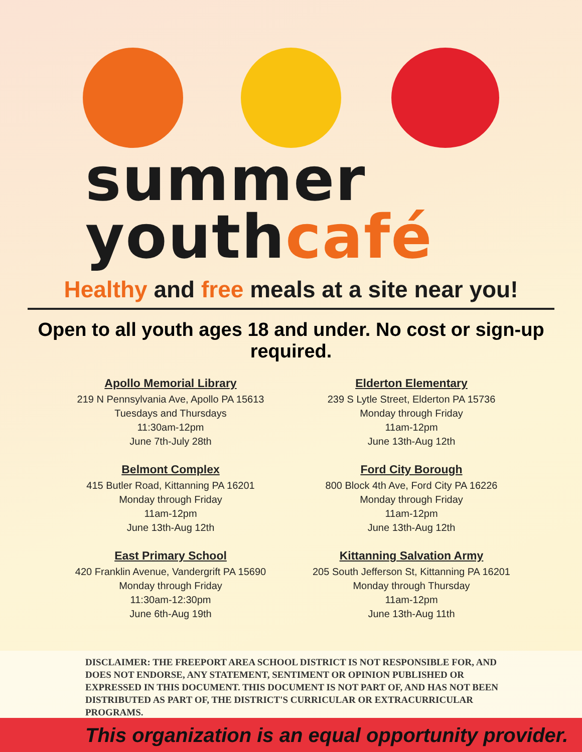summer
youthcafé
Healthy and free meals at a site near you!
Open to all youth ages 18 and under. No cost or sign-up required.
Apollo Memorial Library
219 N Pennsylvania Ave, Apollo PA 15613
Tuesdays and Thursdays
11:30am-12pm
June 7th-July 28th
Elderton Elementary
239 S Lytle Street, Elderton PA 15736
Monday through Friday
11am-12pm
June 13th-Aug 12th
Belmont Complex
415 Butler Road, Kittanning PA 16201
Monday through Friday
11am-12pm
June 13th-Aug 12th
Ford City Borough
800 Block 4th Ave, Ford City PA 16226
Monday through Friday
11am-12pm
June 13th-Aug 12th
East Primary School
420 Franklin Avenue, Vandergrift PA 15690
Monday through Friday
11:30am-12:30pm
June 6th-Aug 19th
Kittanning Salvation Army
205 South Jefferson St, Kittanning PA 16201
Monday through Thursday
11am-12pm
June 13th-Aug 11th
DISCLAIMER: THE FREEPORT AREA SCHOOL DISTRICT IS NOT RESPONSIBLE FOR, AND DOES NOT ENDORSE, ANY STATEMENT, SENTIMENT OR OPINION PUBLISHED OR EXPRESSED IN THIS DOCUMENT. THIS DOCUMENT IS NOT PART OF, AND HAS NOT BEEN DISTRIBUTED AS PART OF, THE DISTRICT'S CURRICULAR OR EXTRACURRICULAR PROGRAMS.
This organization is an equal opportunity provider.